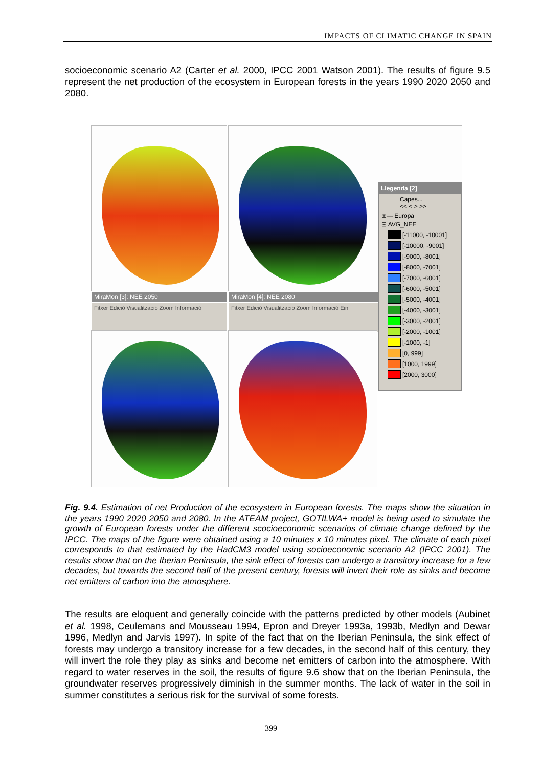IMPACTS OF CLIMATIC CHANGE IN SPAIN
socioeconomic scenario A2 (Carter et al. 2000, IPCC 2001 Watson 2001). The results of figure 9.5 represent the net production of the ecosystem in European forests in the years 1990 2020 2050 and 2080.
MiraMon [3]: NEE 2050 MiraMon [4]: NEE 2080
Fitxer Edició Visualització Zoom Informació
Fitxer Edició Visualització Zoom Informació Ein
Llegenda [2]
Capes...
<< < > >>
⊞— Europa
⊟ AVG_NEE
[-11000, -10001]
[-10000, -9001]
[-9000, -8001]
[-8000, -7001]
[-7000, -6001]
[-6000, -5001]
[-5000, -4001]
[-4000, -3001]
[-3000, -2001]
[-2000, -1001]
[-1000, -1]
[0, 999]
[1000, 1999]
[2000, 3000]
Fig. 9.4. Estimation of net Production of the ecosystem in European forests. The maps show the situation in the years 1990 2020 2050 and 2080. In the ATEAM project, GOTILWA+ model is being used to simulate the growth of European forests under the different scocioeconomic scenarios of climate change defined by the IPCC. The maps of the figure were obtained using a 10 minutes x 10 minutes pixel. The climate of each pixel corresponds to that estimated by the HadCM3 model using socioeconomic scenario A2 (IPCC 2001). The results show that on the Iberian Peninsula, the sink effect of forests can undergo a transitory increase for a few decades, but towards the second half of the present century, forests will invert their role as sinks and become net emitters of carbon into the atmosphere.
The results are eloquent and generally coincide with the patterns predicted by other models (Aubinet et al. 1998, Ceulemans and Mousseau 1994, Epron and Dreyer 1993a, 1993b, Medlyn and Dewar 1996, Medlyn and Jarvis 1997). In spite of the fact that on the Iberian Peninsula, the sink effect of forests may undergo a transitory increase for a few decades, in the second half of this century, they will invert the role they play as sinks and become net emitters of carbon into the atmosphere. With regard to water reserves in the soil, the results of figure 9.6 show that on the Iberian Peninsula, the groundwater reserves progressively diminish in the summer months. The lack of water in the soil in summer constitutes a serious risk for the survival of some forests.
399